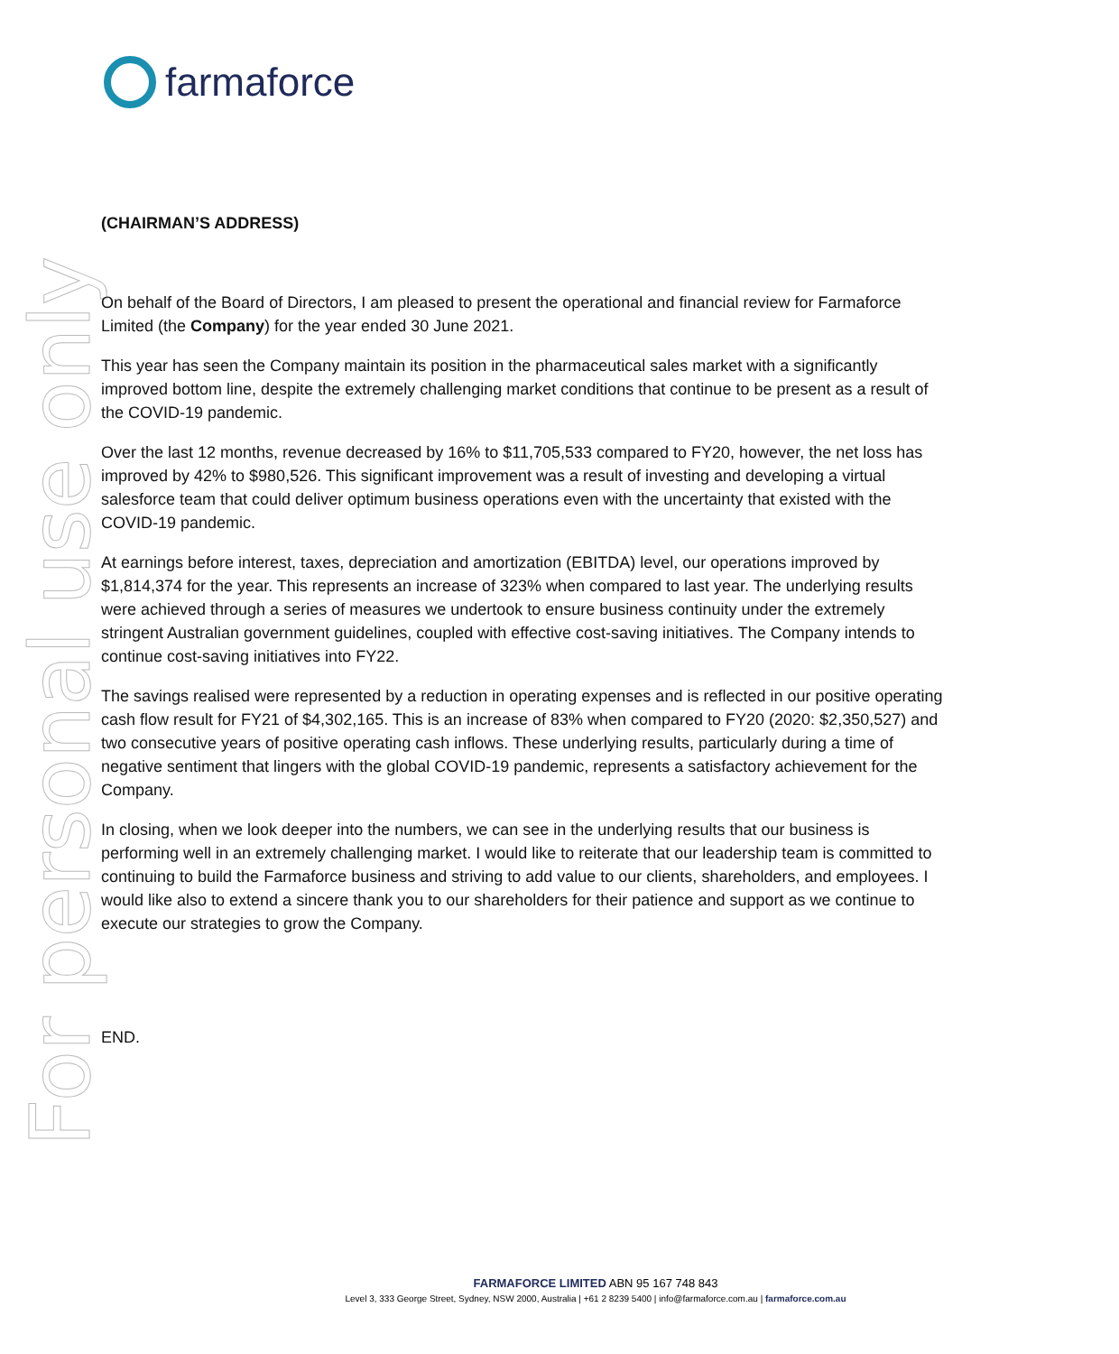For personal use only
farmaforce
(CHAIRMAN’S ADDRESS)
On behalf of the Board of Directors, I am pleased to present the operational and financial review for Farmaforce Limited (the Company) for the year ended 30 June 2021.
This year has seen the Company maintain its position in the pharmaceutical sales market with a significantly improved bottom line, despite the extremely challenging market conditions that continue to be present as a result of the COVID-19 pandemic.
Over the last 12 months, revenue decreased by 16% to $11,705,533 compared to FY20, however, the net loss has improved by 42% to $980,526. This significant improvement was a result of investing and developing a virtual salesforce team that could deliver optimum business operations even with the uncertainty that existed with the COVID-19 pandemic.
At earnings before interest, taxes, depreciation and amortization (EBITDA) level, our operations improved by $1,814,374 for the year. This represents an increase of 323% when compared to last year. The underlying results were achieved through a series of measures we undertook to ensure business continuity under the extremely stringent Australian government guidelines, coupled with effective cost-saving initiatives. The Company intends to continue cost-saving initiatives into FY22.
The savings realised were represented by a reduction in operating expenses and is reflected in our positive operating cash flow result for FY21 of $4,302,165. This is an increase of 83% when compared to FY20 (2020: $2,350,527) and two consecutive years of positive operating cash inflows. These underlying results, particularly during a time of negative sentiment that lingers with the global COVID-19 pandemic, represents a satisfactory achievement for the Company.
In closing, when we look deeper into the numbers, we can see in the underlying results that our business is performing well in an extremely challenging market. I would like to reiterate that our leadership team is committed to continuing to build the Farmaforce business and striving to add value to our clients, shareholders, and employees. I would like also to extend a sincere thank you to our shareholders for their patience and support as we continue to execute our strategies to grow the Company.
END.
FARMAFORCE LIMITED ABN 95 167 748 843
Level 3, 333 George Street, Sydney, NSW 2000, Australia | +61 2 8239 5400 | info@farmaforce.com.au | farmaforce.com.au